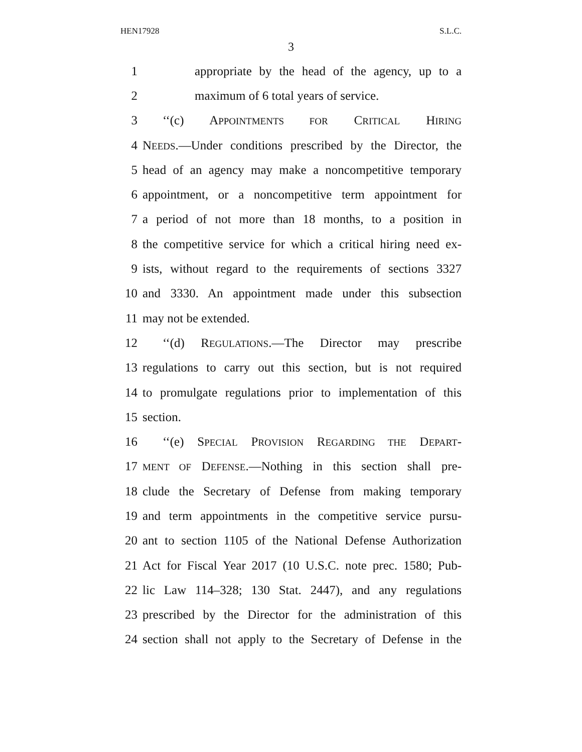HEN17928 S.L.C.
3
1 appropriate by the head of the agency, up to a
2 maximum of 6 total years of service.
3 ‘‘(c) APPOINTMENTS FOR CRITICAL HIRING
4 NEEDS.—Under conditions prescribed by the Director, the
5 head of an agency may make a noncompetitive temporary
6 appointment, or a noncompetitive term appointment for
7 a period of not more than 18 months, to a position in
8 the competitive service for which a critical hiring need ex-
9 ists, without regard to the requirements of sections 3327
10 and 3330. An appointment made under this subsection
11 may not be extended.
12 ‘‘(d) REGULATIONS.—The Director may prescribe
13 regulations to carry out this section, but is not required
14 to promulgate regulations prior to implementation of this
15 section.
16 ‘‘(e) SPECIAL PROVISION REGARDING THE DEPART-
17 MENT OF DEFENSE.—Nothing in this section shall pre-
18 clude the Secretary of Defense from making temporary
19 and term appointments in the competitive service pursu-
20 ant to section 1105 of the National Defense Authorization
21 Act for Fiscal Year 2017 (10 U.S.C. note prec. 1580; Pub-
22 lic Law 114–328; 130 Stat. 2447), and any regulations
23 prescribed by the Director for the administration of this
24 section shall not apply to the Secretary of Defense in the